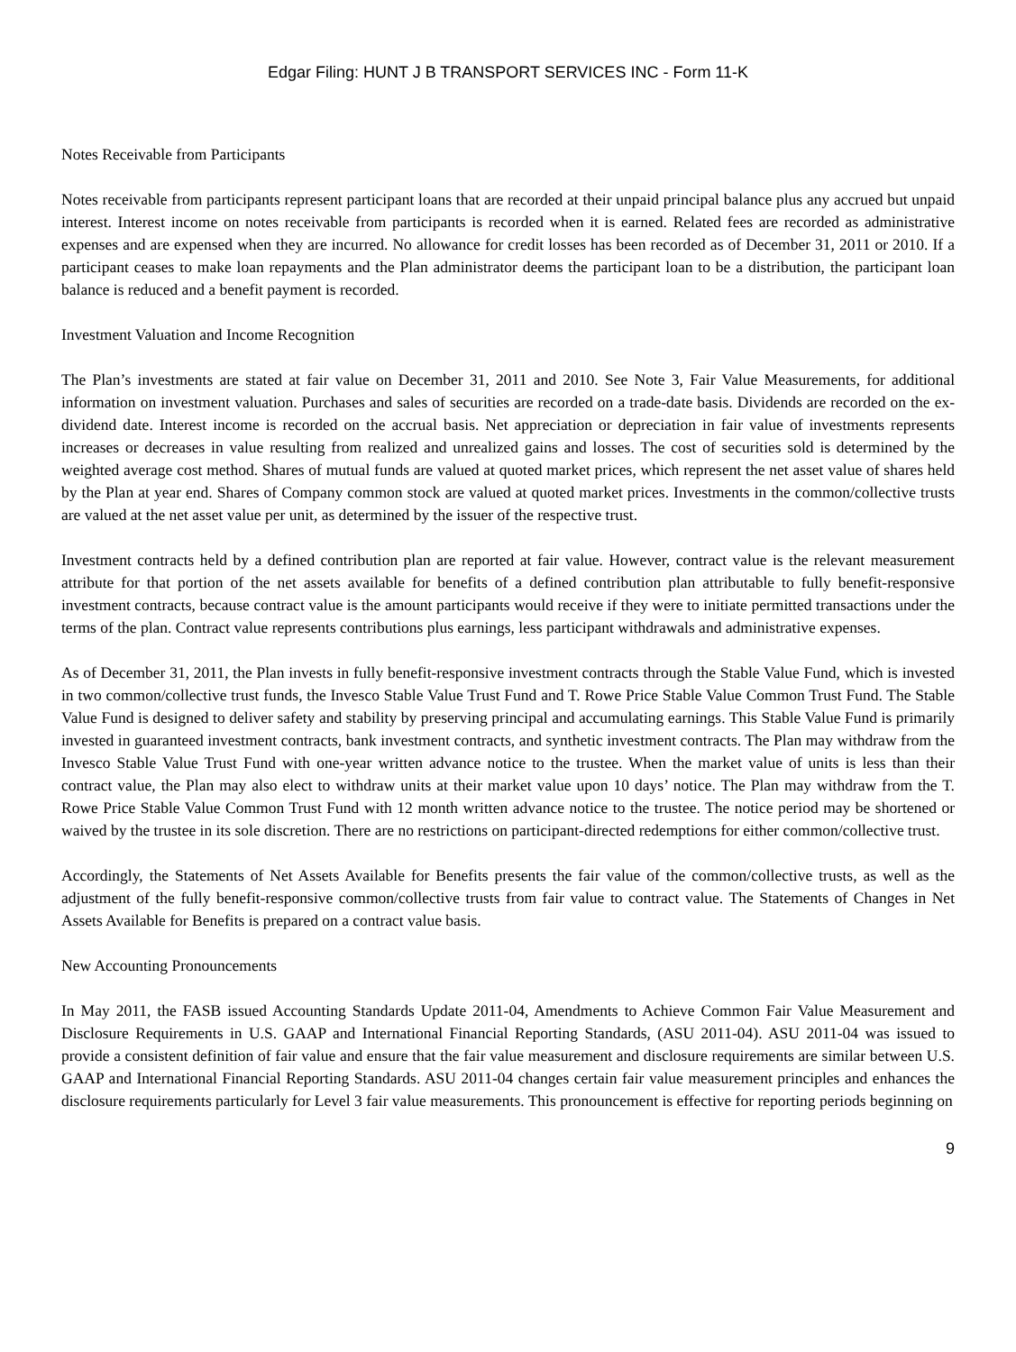Edgar Filing: HUNT J B TRANSPORT SERVICES INC - Form 11-K
Notes Receivable from Participants
Notes receivable from participants represent participant loans that are recorded at their unpaid principal balance plus any accrued but unpaid interest. Interest income on notes receivable from participants is recorded when it is earned. Related fees are recorded as administrative expenses and are expensed when they are incurred. No allowance for credit losses has been recorded as of December 31, 2011 or 2010. If a participant ceases to make loan repayments and the Plan administrator deems the participant loan to be a distribution, the participant loan balance is reduced and a benefit payment is recorded.
Investment Valuation and Income Recognition
The Plan’s investments are stated at fair value on December 31, 2011 and 2010. See Note 3, Fair Value Measurements, for additional information on investment valuation. Purchases and sales of securities are recorded on a trade-date basis. Dividends are recorded on the ex-dividend date. Interest income is recorded on the accrual basis. Net appreciation or depreciation in fair value of investments represents increases or decreases in value resulting from realized and unrealized gains and losses. The cost of securities sold is determined by the weighted average cost method. Shares of mutual funds are valued at quoted market prices, which represent the net asset value of shares held by the Plan at year end. Shares of Company common stock are valued at quoted market prices. Investments in the common/collective trusts are valued at the net asset value per unit, as determined by the issuer of the respective trust.
Investment contracts held by a defined contribution plan are reported at fair value. However, contract value is the relevant measurement attribute for that portion of the net assets available for benefits of a defined contribution plan attributable to fully benefit-responsive investment contracts, because contract value is the amount participants would receive if they were to initiate permitted transactions under the terms of the plan. Contract value represents contributions plus earnings, less participant withdrawals and administrative expenses.
As of December 31, 2011, the Plan invests in fully benefit-responsive investment contracts through the Stable Value Fund, which is invested in two common/collective trust funds, the Invesco Stable Value Trust Fund and T. Rowe Price Stable Value Common Trust Fund. The Stable Value Fund is designed to deliver safety and stability by preserving principal and accumulating earnings. This Stable Value Fund is primarily invested in guaranteed investment contracts, bank investment contracts, and synthetic investment contracts. The Plan may withdraw from the Invesco Stable Value Trust Fund with one-year written advance notice to the trustee. When the market value of units is less than their contract value, the Plan may also elect to withdraw units at their market value upon 10 days’ notice. The Plan may withdraw from the T. Rowe Price Stable Value Common Trust Fund with 12 month written advance notice to the trustee. The notice period may be shortened or waived by the trustee in its sole discretion. There are no restrictions on participant-directed redemptions for either common/collective trust.
Accordingly, the Statements of Net Assets Available for Benefits presents the fair value of the common/collective trusts, as well as the adjustment of the fully benefit-responsive common/collective trusts from fair value to contract value. The Statements of Changes in Net Assets Available for Benefits is prepared on a contract value basis.
New Accounting Pronouncements
In May 2011, the FASB issued Accounting Standards Update 2011-04, Amendments to Achieve Common Fair Value Measurement and Disclosure Requirements in U.S. GAAP and International Financial Reporting Standards, (ASU 2011-04). ASU 2011-04 was issued to provide a consistent definition of fair value and ensure that the fair value measurement and disclosure requirements are similar between U.S. GAAP and International Financial Reporting Standards. ASU 2011-04 changes certain fair value measurement principles and enhances the disclosure requirements particularly for Level 3 fair value measurements. This pronouncement is effective for reporting periods beginning on
9